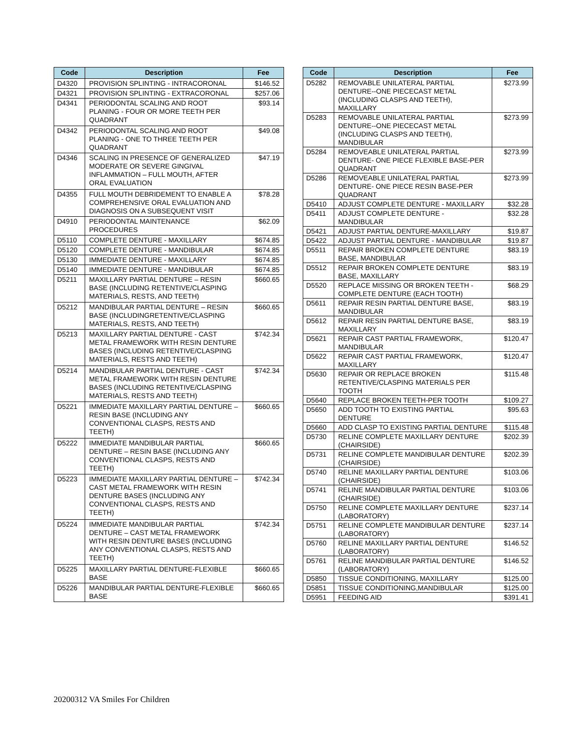| Code | Description | Fee |
| --- | --- | --- |
| D4320 | PROVISION SPLINTING - INTRACORONAL | $146.52 |
| D4321 | PROVISION SPLINTING - EXTRACORONAL | $257.06 |
| D4341 | PERIODONTAL SCALING AND ROOT PLANING - FOUR OR MORE TEETH PER QUADRANT | $93.14 |
| D4342 | PERIODONTAL SCALING AND ROOT PLANING - ONE TO THREE TEETH PER QUADRANT | $49.08 |
| D4346 | SCALING IN PRESENCE OF GENERALIZED MODERATE OR SEVERE GINGIVAL INFLAMMATION – FULL MOUTH, AFTER ORAL EVALUATION | $47.19 |
| D4355 | FULL MOUTH DEBRIDEMENT TO ENABLE A COMPREHENSIVE ORAL EVALUATION AND DIAGNOSIS ON A SUBSEQUENT VISIT | $78.28 |
| D4910 | PERIODONTAL MAINTENANCE PROCEDURES | $62.09 |
| D5110 | COMPLETE DENTURE - MAXILLARY | $674.85 |
| D5120 | COMPLETE DENTURE - MANDIBULAR | $674.85 |
| D5130 | IMMEDIATE DENTURE - MAXILLARY | $674.85 |
| D5140 | IMMEDIATE DENTURE - MANDIBULAR | $674.85 |
| D5211 | MAXILLARY PARTIAL DENTURE – RESIN BASE (INCLUDING RETENTIVE/CLASPING MATERIALS, RESTS, AND TEETH) | $660.65 |
| D5212 | MANDIBULAR PARTIAL DENTURE – RESIN BASE (INCLUDINGRETENTIVE/CLASPING MATERIALS, RESTS, AND TEETH) | $660.65 |
| D5213 | MAXILLARY PARTIAL DENTURE - CAST METAL FRAMEWORK WITH RESIN DENTURE BASES (INCLUDING RETENTIVE/CLASPING MATERIALS, RESTS AND TEETH) | $742.34 |
| D5214 | MANDIBULAR PARTIAL DENTURE - CAST METAL FRAMEWORK WITH RESIN DENTURE BASES (INCLUDING RETENTIVE/CLASPING MATERIALS, RESTS AND TEETH) | $742.34 |
| D5221 | IMMEDIATE MAXILLARY PARTIAL DENTURE – RESIN BASE (INCLUDING ANY CONVENTIONAL CLASPS, RESTS AND TEETH) | $660.65 |
| D5222 | IMMEDIATE MANDIBULAR PARTIAL DENTURE – RESIN BASE (INCLUDING ANY CONVENTIONAL CLASPS, RESTS AND TEETH) | $660.65 |
| D5223 | IMMEDIATE MAXILLARY PARTIAL DENTURE – CAST METAL FRAMEWORK WITH RESIN DENTURE BASES (INCLUDING ANY CONVENTIONAL CLASPS, RESTS AND TEETH) | $742.34 |
| D5224 | IMMEDIATE MANDIBULAR PARTIAL DENTURE – CAST METAL FRAMEWORK WITH RESIN DENTURE BASES (INCLUDING ANY CONVENTIONAL CLASPS, RESTS AND TEETH) | $742.34 |
| D5225 | MAXILLARY PARTIAL DENTURE-FLEXIBLE BASE | $660.65 |
| D5226 | MANDIBULAR PARTIAL DENTURE-FLEXIBLE BASE | $660.65 |
| Code | Description | Fee |
| --- | --- | --- |
| D5282 | REMOVABLE UNILATERAL PARTIAL DENTURE--ONE PIECECAST METAL (INCLUDING CLASPS AND TEETH), MAXILLARY | $273.99 |
| D5283 | REMOVABLE UNILATERAL PARTIAL DENTURE--ONE PIECECAST METAL (INCLUDING CLASPS AND TEETH), MANDIBULAR | $273.99 |
| D5284 | REMOVEABLE UNILATERAL PARTIAL DENTURE- ONE PIECE FLEXIBLE BASE-PER QUADRANT | $273.99 |
| D5286 | REMOVEABLE UNILATERAL PARTIAL DENTURE- ONE PIECE RESIN BASE-PER QUADRANT | $273.99 |
| D5410 | ADJUST COMPLETE DENTURE - MAXILLARY | $32.28 |
| D5411 | ADJUST COMPLETE DENTURE - MANDIBULAR | $32.28 |
| D5421 | ADJUST PARTIAL DENTURE-MAXILLARY | $19.87 |
| D5422 | ADJUST PARTIAL DENTURE - MANDIBULAR | $19.87 |
| D5511 | REPAIR BROKEN COMPLETE DENTURE BASE, MANDIBULAR | $83.19 |
| D5512 | REPAIR BROKEN COMPLETE DENTURE BASE, MAXILLARY | $83.19 |
| D5520 | REPLACE MISSING OR BROKEN TEETH - COMPLETE DENTURE (EACH TOOTH) | $68.29 |
| D5611 | REPAIR RESIN PARTIAL DENTURE BASE, MANDIBULAR | $83.19 |
| D5612 | REPAIR RESIN PARTIAL DENTURE BASE, MAXILLARY | $83.19 |
| D5621 | REPAIR CAST PARTIAL FRAMEWORK, MANDIBULAR | $120.47 |
| D5622 | REPAIR CAST PARTIAL FRAMEWORK, MAXILLARY | $120.47 |
| D5630 | REPAIR OR REPLACE BROKEN RETENTIVE/CLASPING MATERIALS PER TOOTH | $115.48 |
| D5640 | REPLACE BROKEN TEETH-PER TOOTH | $109.27 |
| D5650 | ADD TOOTH TO EXISTING PARTIAL DENTURE | $95.63 |
| D5660 | ADD CLASP TO EXISTING PARTIAL DENTURE | $115.48 |
| D5730 | RELINE COMPLETE MAXILLARY DENTURE (CHAIRSIDE) | $202.39 |
| D5731 | RELINE COMPLETE MANDIBULAR DENTURE (CHAIRSIDE) | $202.39 |
| D5740 | RELINE MAXILLARY PARTIAL DENTURE (CHAIRSIDE) | $103.06 |
| D5741 | RELINE MANDIBULAR PARTIAL DENTURE (CHAIRSIDE) | $103.06 |
| D5750 | RELINE COMPLETE MAXILLARY DENTURE (LABORATORY) | $237.14 |
| D5751 | RELINE COMPLETE MANDIBULAR DENTURE (LABORATORY) | $237.14 |
| D5760 | RELINE MAXILLARY PARTIAL DENTURE (LABORATORY) | $146.52 |
| D5761 | RELINE MANDIBULAR PARTIAL DENTURE (LABORATORY) | $146.52 |
| D5850 | TISSUE CONDITIONING, MAXILLARY | $125.00 |
| D5851 | TISSUE CONDITIONING,MANDIBULAR | $125.00 |
| D5951 | FEEDING AID | $391.41 |
20200312 VA Smiles For Children